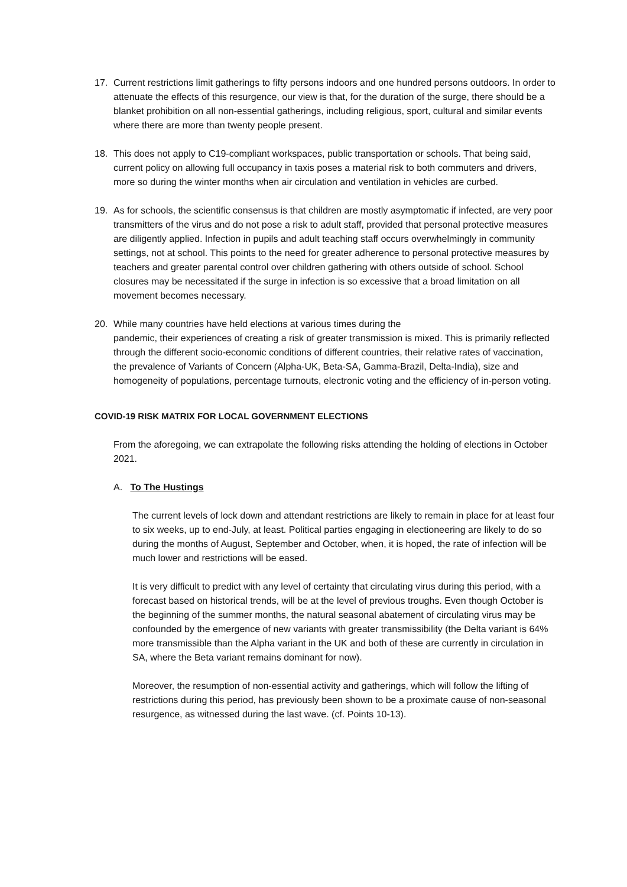17. Current restrictions limit gatherings to fifty persons indoors and one hundred persons outdoors. In order to attenuate the effects of this resurgence, our view is that, for the duration of the surge, there should be a blanket prohibition on all non-essential gatherings, including religious, sport, cultural and similar events where there are more than twenty people present.
18. This does not apply to C19-compliant workspaces, public transportation or schools. That being said, current policy on allowing full occupancy in taxis poses a material risk to both commuters and drivers, more so during the winter months when air circulation and ventilation in vehicles are curbed.
19. As for schools, the scientific consensus is that children are mostly asymptomatic if infected, are very poor transmitters of the virus and do not pose a risk to adult staff, provided that personal protective measures are diligently applied. Infection in pupils and adult teaching staff occurs overwhelmingly in community settings, not at school. This points to the need for greater adherence to personal protective measures by teachers and greater parental control over children gathering with others outside of school. School closures may be necessitated if the surge in infection is so excessive that a broad limitation on all movement becomes necessary.
20. While many countries have held elections at various times during the
pandemic, their experiences of creating a risk of greater transmission is mixed. This is primarily reflected through the different socio-economic conditions of different countries, their relative rates of vaccination, the prevalence of Variants of Concern (Alpha-UK, Beta-SA, Gamma-Brazil, Delta-India), size and homogeneity of populations, percentage turnouts, electronic voting and the efficiency of in-person voting.
COVID-19 RISK MATRIX FOR LOCAL GOVERNMENT ELECTIONS
From the aforegoing, we can extrapolate the following risks attending the holding of elections in October 2021.
A. To The Hustings
The current levels of lock down and attendant restrictions are likely to remain in place for at least four to six weeks, up to end-July, at least. Political parties engaging in electioneering are likely to do so during the months of August, September and October, when, it is hoped, the rate of infection will be much lower and restrictions will be eased.
It is very difficult to predict with any level of certainty that circulating virus during this period, with a forecast based on historical trends, will be at the level of previous troughs. Even though October is the beginning of the summer months, the natural seasonal abatement of circulating virus may be confounded by the emergence of new variants with greater transmissibility (the Delta variant is 64% more transmissible than the Alpha variant in the UK and both of these are currently in circulation in SA, where the Beta variant remains dominant for now).
Moreover, the resumption of non-essential activity and gatherings, which will follow the lifting of restrictions during this period, has previously been shown to be a proximate cause of non-seasonal resurgence, as witnessed during the last wave. (cf. Points 10-13).